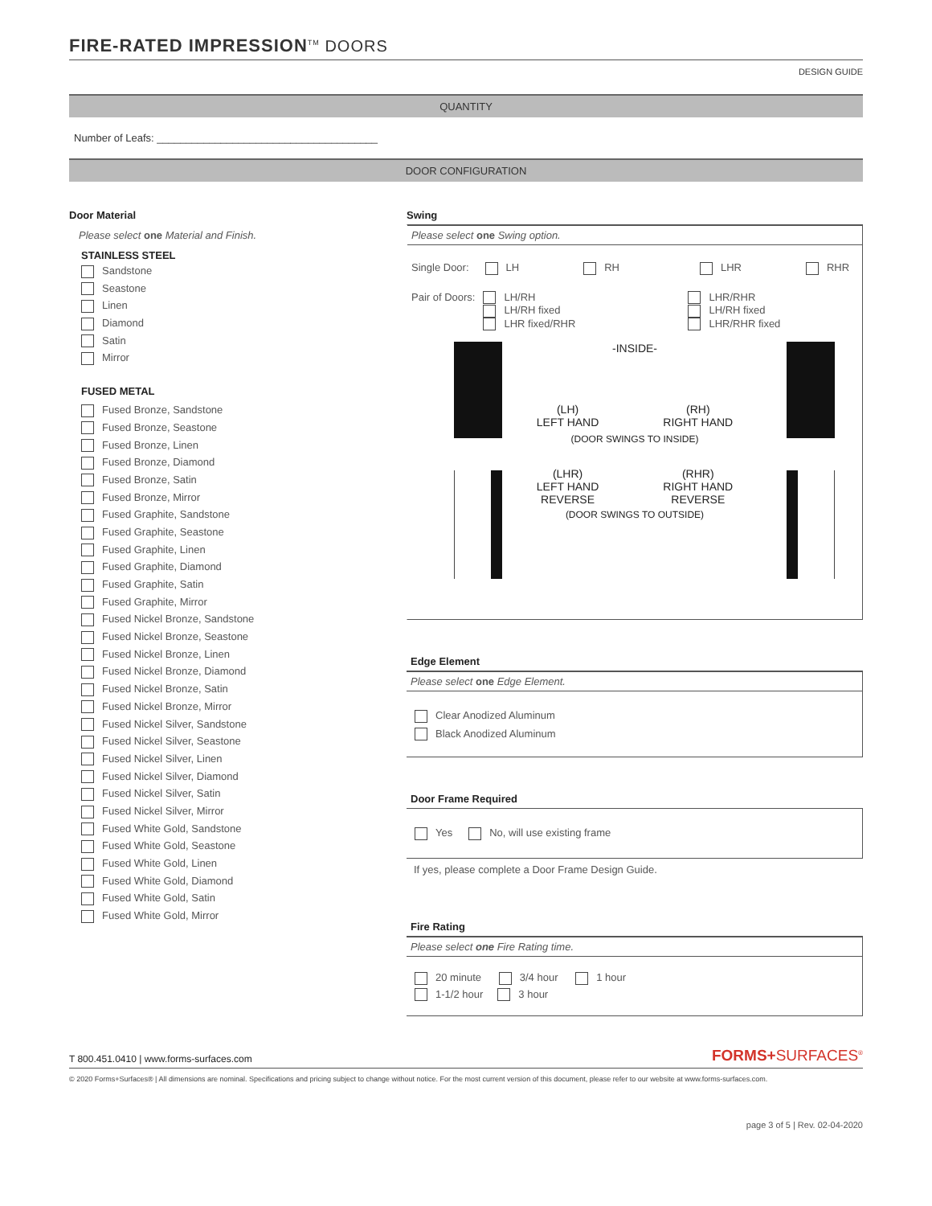FIRE-RATED IMPRESSION<sup>TM</sup> DOORS
DESIGN GUIDE
QUANTITY
Number of Leafs: ______________________________________
DOOR CONFIGURATION
Door Material
Please select one Material and Finish.
STAINLESS STEEL
Sandstone
Seastone
Linen
Diamond
Satin
Mirror
FUSED METAL
Fused Bronze, Sandstone
Fused Bronze, Seastone
Fused Bronze, Linen
Fused Bronze, Diamond
Fused Bronze, Satin
Fused Bronze, Mirror
Fused Graphite, Sandstone
Fused Graphite, Seastone
Fused Graphite, Linen
Fused Graphite, Diamond
Fused Graphite, Satin
Fused Graphite, Mirror
Fused Nickel Bronze, Sandstone
Fused Nickel Bronze, Seastone
Fused Nickel Bronze, Linen
Fused Nickel Bronze, Diamond
Fused Nickel Bronze, Satin
Fused Nickel Bronze, Mirror
Fused Nickel Silver, Sandstone
Fused Nickel Silver, Seastone
Fused Nickel Silver, Linen
Fused Nickel Silver, Diamond
Fused Nickel Silver, Satin
Fused Nickel Silver, Mirror
Fused White Gold, Sandstone
Fused White Gold, Seastone
Fused White Gold, Linen
Fused White Gold, Diamond
Fused White Gold, Satin
Fused White Gold, Mirror
Swing
Please select one Swing option.
Single Door: LH RH LHR RHR
Pair of Doors: LH/RH
LH/RH fixed
LHR fixed/RHR
LHR/RHR
LH/RH fixed
LHR/RHR fixed
-INSIDE-
(LH)
LEFT HAND
(RH)
RIGHT HAND
(DOOR SWINGS TO INSIDE)
(LHR)
LEFT HAND
REVERSE
(RHR)
RIGHT HAND
REVERSE
(DOOR SWINGS TO OUTSIDE)
Edge Element
Please select one Edge Element.
Clear Anodized Aluminum
Black Anodized Aluminum
Door Frame Required
Yes No, will use existing frame
If yes, please complete a Door Frame Design Guide.
Fire Rating
Please select one Fire Rating time.
20 minute 3/4 hour 1 hour
1-1/2 hour 3 hour
T 800.451.0410 | www.forms-surfaces.com FORMS+SURFACES<sup>®</sup>
© 2020 Forms+Surfaces® | All dimensions are nominal. Specifications and pricing subject to change without notice. For the most current version of this document, please refer to our website at www.forms-surfaces.com.
page 3 of 5 | Rev. 02-04-2020